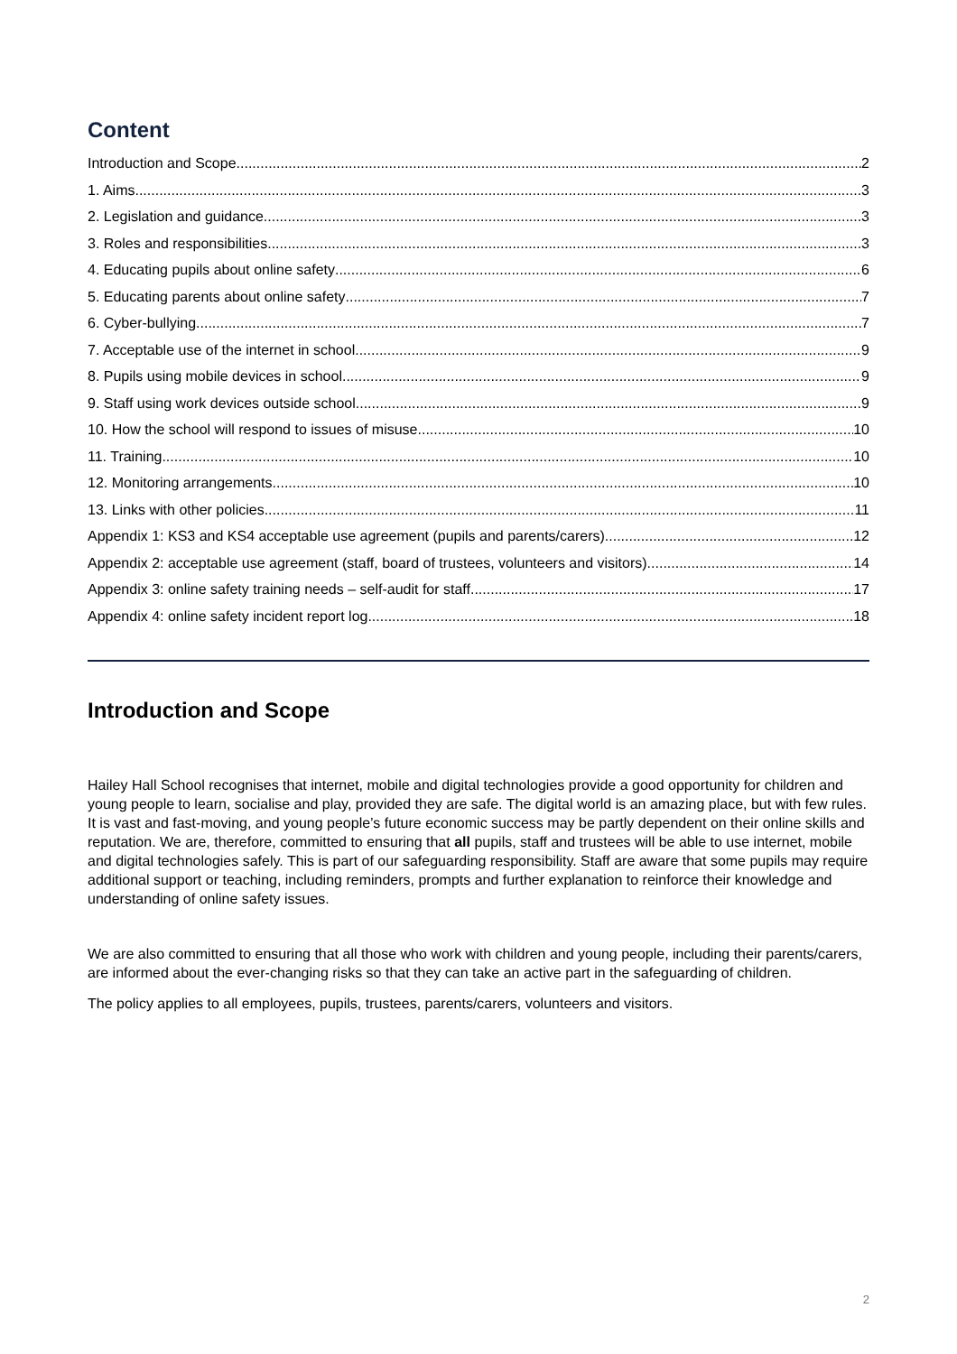Content
Introduction and Scope 2
1. Aims 3
2. Legislation and guidance 3
3. Roles and responsibilities 3
4. Educating pupils about online safety 6
5. Educating parents about online safety 7
6. Cyber-bullying 7
7. Acceptable use of the internet in school 9
8. Pupils using mobile devices in school 9
9. Staff using work devices outside school 9
10. How the school will respond to issues of misuse 10
11. Training 10
12. Monitoring arrangements 10
13. Links with other policies 11
Appendix 1: KS3 and KS4 acceptable use agreement (pupils and parents/carers) 12
Appendix 2: acceptable use agreement (staff, board of trustees, volunteers and visitors) 14
Appendix 3: online safety training needs – self-audit for staff 17
Appendix 4: online safety incident report log 18
Introduction and Scope
Hailey Hall School recognises that internet, mobile and digital technologies provide a good opportunity for children and young people to learn, socialise and play, provided they are safe. The digital world is an amazing place, but with few rules. It is vast and fast-moving, and young people’s future economic success may be partly dependent on their online skills and reputation. We are, therefore, committed to ensuring that all pupils, staff and trustees will be able to use internet, mobile and digital technologies safely. This is part of our safeguarding responsibility. Staff are aware that some pupils may require additional support or teaching, including reminders, prompts and further explanation to reinforce their knowledge and understanding of online safety issues.
We are also committed to ensuring that all those who work with children and young people, including their parents/carers, are informed about the ever-changing risks so that they can take an active part in the safeguarding of children.
The policy applies to all employees, pupils, trustees, parents/carers, volunteers and visitors.
2